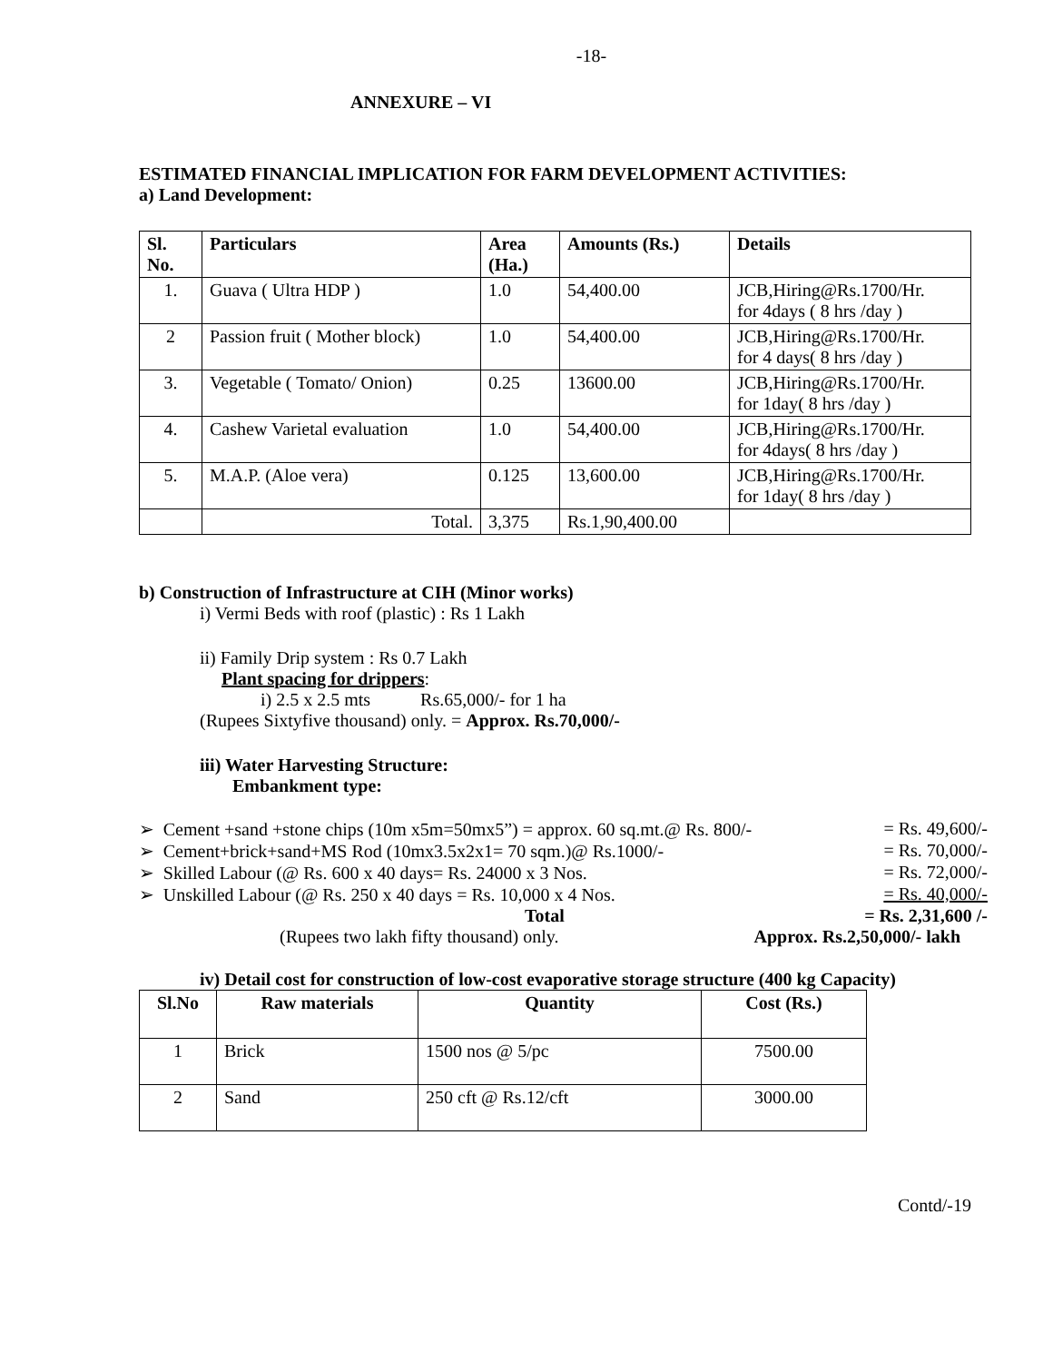-18-
ANNEXURE – VI
ESTIMATED FINANCIAL IMPLICATION FOR FARM DEVELOPMENT ACTIVITIES:
a) Land Development:
| Sl. No. | Particulars | Area (Ha.) | Amounts (Rs.) | Details |
| --- | --- | --- | --- | --- |
| 1. | Guava ( Ultra HDP ) | 1.0 | 54,400.00 | JCB,Hiring@Rs.1700/Hr. for 4days ( 8 hrs /day ) |
| 2 | Passion fruit ( Mother block) | 1.0 | 54,400.00 | JCB,Hiring@Rs.1700/Hr. for 4 days( 8 hrs /day ) |
| 3. | Vegetable ( Tomato/ Onion) | 0.25 | 13600.00 | JCB,Hiring@Rs.1700/Hr. for 1day( 8 hrs /day ) |
| 4. | Cashew Varietal evaluation | 1.0 | 54,400.00 | JCB,Hiring@Rs.1700/Hr. for 4days( 8 hrs /day ) |
| 5. | M.A.P. (Aloe vera) | 0.125 | 13,600.00 | JCB,Hiring@Rs.1700/Hr. for 1day( 8 hrs /day ) |
| | Total. | 3,375 | Rs.1,90,400.00 | |
b) Construction of Infrastructure at CIH (Minor works)
i) Vermi Beds with roof (plastic) : Rs 1 Lakh
ii) Family Drip system : Rs 0.7 Lakh
Plant spacing for drippers:
i) 2.5 x 2.5 mts Rs.65,000/- for 1 ha
(Rupees Sixtyfive thousand) only. = Approx. Rs.70,000/-
iii) Water Harvesting Structure:
Embankment type:
➢ Cement +sand +stone chips (10m x5m=50mx5”) = approx. 60 sq.mt.@ Rs. 800/- = Rs. 49,600/-
➢ Cement+brick+sand+MS Rod (10mx3.5x2x1= 70 sqm.)@ Rs.1000/- = Rs. 70,000/-
➢ Skilled Labour (@ Rs. 600 x 40 days= Rs. 24000 x 3 Nos. = Rs. 72,000/-
➢ Unskilled Labour (@ Rs. 250 x 40 days = Rs. 10,000 x 4 Nos. = Rs. 40,000/-
Total = Rs. 2,31,600 /-
(Rupees two lakh fifty thousand) only. Approx. Rs.2,50,000/- lakh
iv) Detail cost for construction of low-cost evaporative storage structure (400 kg Capacity)
| Sl.No | Raw materials | Quantity | Cost (Rs.) |
| --- | --- | --- | --- |
| 1 | Brick | 1500 nos @ 5/pc | 7500.00 |
| 2 | Sand | 250 cft @ Rs.12/cft | 3000.00 |
Contd/-19